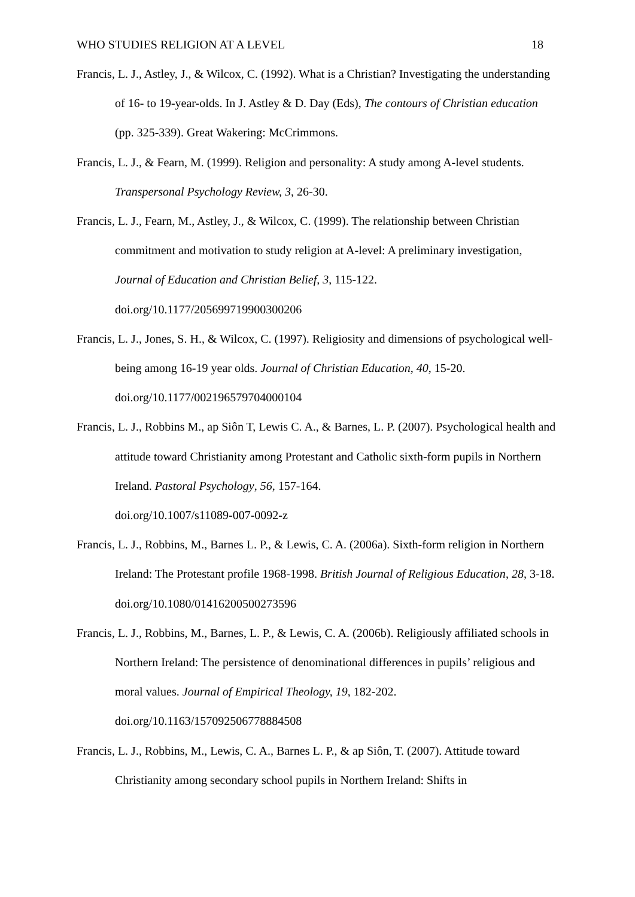WHO STUDIES RELIGION AT A LEVEL 18
Francis, L. J., Astley, J., & Wilcox, C. (1992). What is a Christian? Investigating the understanding of 16- to 19-year-olds. In J. Astley & D. Day (Eds), The contours of Christian education (pp. 325-339). Great Wakering: McCrimmons.
Francis, L. J., & Fearn, M. (1999). Religion and personality: A study among A-level students. Transpersonal Psychology Review, 3, 26-30.
Francis, L. J., Fearn, M., Astley, J., & Wilcox, C. (1999). The relationship between Christian commitment and motivation to study religion at A-level: A preliminary investigation, Journal of Education and Christian Belief, 3, 115-122.
doi.org/10.1177/205699719900300206
Francis, L. J., Jones, S. H., & Wilcox, C. (1997). Religiosity and dimensions of psychological well-being among 16-19 year olds. Journal of Christian Education, 40, 15-20.
doi.org/10.1177/002196579704000104
Francis, L. J., Robbins M., ap Siôn T, Lewis C. A., & Barnes, L. P. (2007). Psychological health and attitude toward Christianity among Protestant and Catholic sixth-form pupils in Northern Ireland. Pastoral Psychology, 56, 157-164.
doi.org/10.1007/s11089-007-0092-z
Francis, L. J., Robbins, M., Barnes L. P., & Lewis, C. A. (2006a). Sixth-form religion in Northern Ireland: The Protestant profile 1968-1998. British Journal of Religious Education, 28, 3-18. doi.org/10.1080/01416200500273596
Francis, L. J., Robbins, M., Barnes, L. P., & Lewis, C. A. (2006b). Religiously affiliated schools in Northern Ireland: The persistence of denominational differences in pupils’ religious and moral values. Journal of Empirical Theology, 19, 182-202.
doi.org/10.1163/157092506778884508
Francis, L. J., Robbins, M., Lewis, C. A., Barnes L. P., & ap Siôn, T. (2007). Attitude toward Christianity among secondary school pupils in Northern Ireland: Shifts in